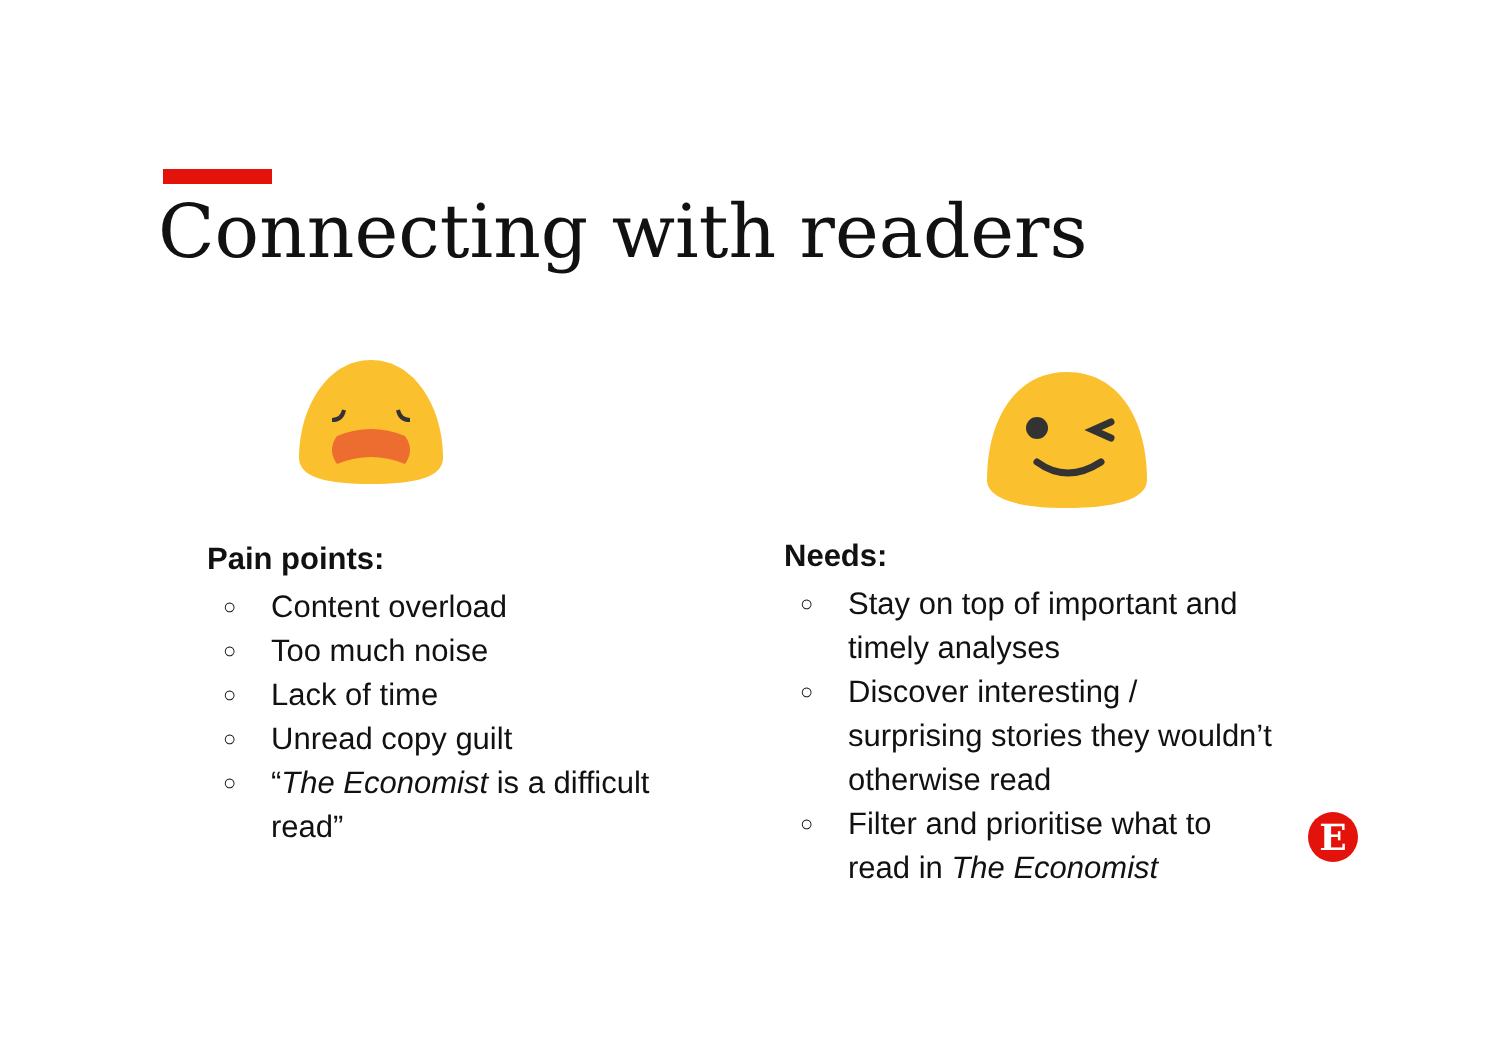Connecting with readers
Pain points:
○ Content overload
○ Too much noise
○ Lack of time
○ Unread copy guilt
○ “The Economist is a difficult read”
Needs:
○ Stay on top of important and timely analyses
○ Discover interesting / surprising stories they wouldn’t otherwise read
○ Filter and prioritise what to read in The Economist
E